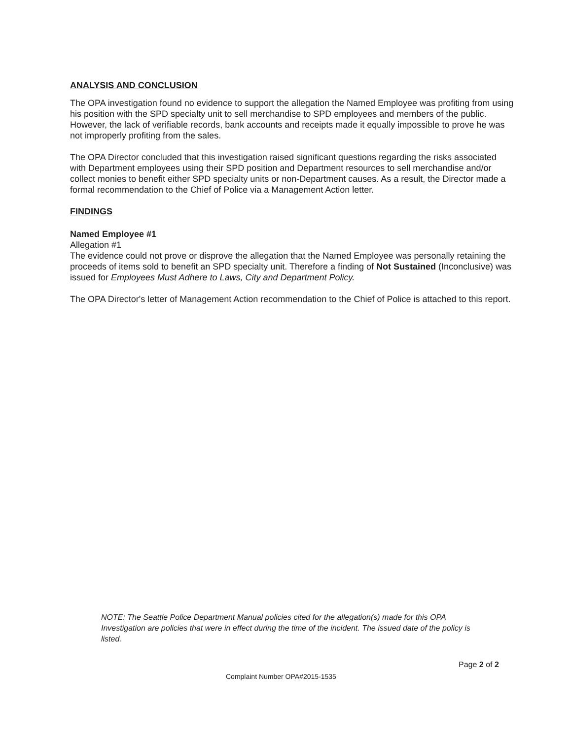ANALYSIS AND CONCLUSION
The OPA investigation found no evidence to support the allegation the Named Employee was profiting from using his position with the SPD specialty unit to sell merchandise to SPD employees and members of the public. However, the lack of verifiable records, bank accounts and receipts made it equally impossible to prove he was not improperly profiting from the sales.
The OPA Director concluded that this investigation raised significant questions regarding the risks associated with Department employees using their SPD position and Department resources to sell merchandise and/or collect monies to benefit either SPD specialty units or non-Department causes. As a result, the Director made a formal recommendation to the Chief of Police via a Management Action letter.
FINDINGS
Named Employee #1
Allegation #1
The evidence could not prove or disprove the allegation that the Named Employee was personally retaining the proceeds of items sold to benefit an SPD specialty unit. Therefore a finding of Not Sustained (Inconclusive) was issued for Employees Must Adhere to Laws, City and Department Policy.
The OPA Director's letter of Management Action recommendation to the Chief of Police is attached to this report.
NOTE: The Seattle Police Department Manual policies cited for the allegation(s) made for this OPA Investigation are policies that were in effect during the time of the incident. The issued date of the policy is listed.
Page 2 of 2
Complaint Number OPA#2015-1535